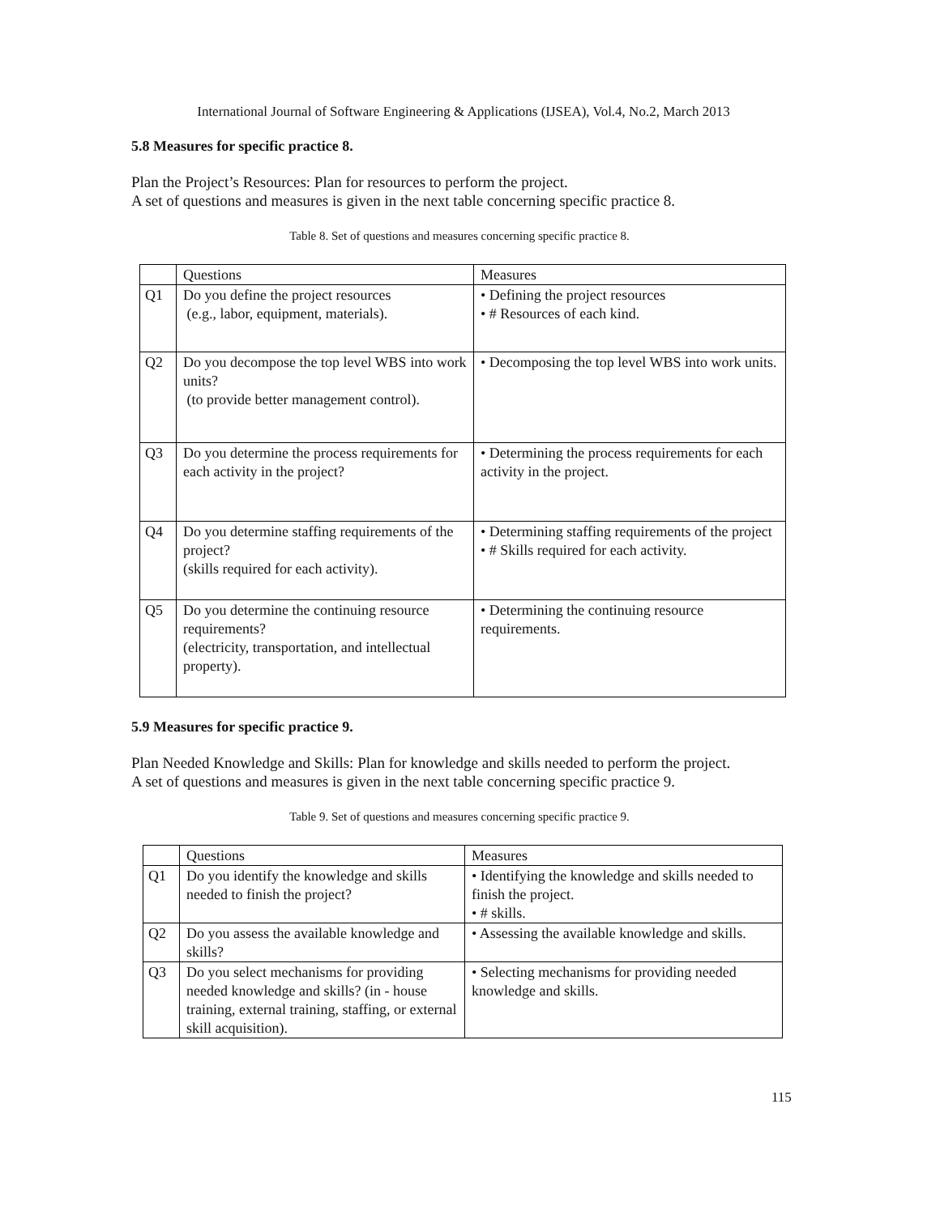International Journal of Software Engineering & Applications (IJSEA), Vol.4, No.2, March 2013
5.8 Measures for specific practice 8.
Plan the Project’s Resources: Plan for resources to perform the project.
A set of questions and measures is given in the next table concerning specific practice 8.
Table 8. Set of questions and measures concerning specific practice 8.
| | Questions | Measures |
| --- | --- | --- |
| Q1 | Do you define the project resources (e.g., labor, equipment, materials). | • Defining the project resources • # Resources of each kind. |
| Q2 | Do you decompose the top level WBS into work units? (to provide better management control). | • Decomposing the top level WBS into work units. |
| Q3 | Do you determine the process requirements for each activity in the project? | • Determining the process requirements for each activity in the project. |
| Q4 | Do you determine staffing requirements of the project? (skills required for each activity). | • Determining staffing requirements of the project • # Skills required for each activity. |
| Q5 | Do you determine the continuing resource requirements? (electricity, transportation, and intellectual property). | • Determining the continuing resource requirements. |
5.9 Measures for specific practice 9.
Plan Needed Knowledge and Skills: Plan for knowledge and skills needed to perform the project.
A set of questions and measures is given in the next table concerning specific practice 9.
Table 9. Set of questions and measures concerning specific practice 9.
| | Questions | Measures |
| --- | --- | --- |
| Q1 | Do you identify the knowledge and skills needed to finish the project? | • Identifying the knowledge and skills needed to finish the project. • # skills. |
| Q2 | Do you assess the available knowledge and skills? | • Assessing the available knowledge and skills. |
| Q3 | Do you select mechanisms for providing needed knowledge and skills? (in - house training, external training, staffing, or external skill acquisition). | • Selecting mechanisms for providing needed knowledge and skills. |
115